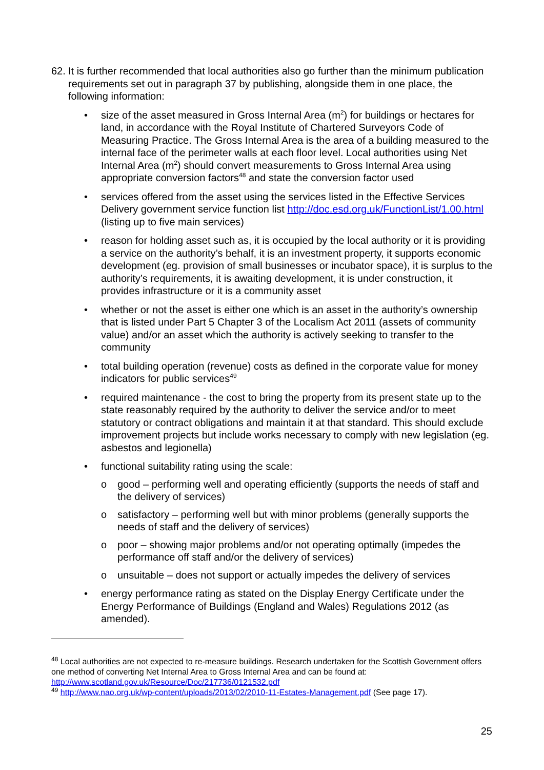62. It is further recommended that local authorities also go further than the minimum publication requirements set out in paragraph 37 by publishing, alongside them in one place, the following information:
• size of the asset measured in Gross Internal Area (m<sup>2</sup>) for buildings or hectares for land, in accordance with the Royal Institute of Chartered Surveyors Code of Measuring Practice. The Gross Internal Area is the area of a building measured to the internal face of the perimeter walls at each floor level. Local authorities using Net Internal Area (m<sup>2</sup>) should convert measurements to Gross Internal Area using appropriate conversion factors<sup>48</sup> and state the conversion factor used
• services offered from the asset using the services listed in the Effective Services Delivery government service function list http://doc.esd.org.uk/FunctionList/1.00.html (listing up to five main services)
• reason for holding asset such as, it is occupied by the local authority or it is providing a service on the authority’s behalf, it is an investment property, it supports economic development (eg. provision of small businesses or incubator space), it is surplus to the authority’s requirements, it is awaiting development, it is under construction, it provides infrastructure or it is a community asset
• whether or not the asset is either one which is an asset in the authority’s ownership that is listed under Part 5 Chapter 3 of the Localism Act 2011 (assets of community value) and/or an asset which the authority is actively seeking to transfer to the community
• total building operation (revenue) costs as defined in the corporate value for money indicators for public services<sup>49</sup>
• required maintenance - the cost to bring the property from its present state up to the state reasonably required by the authority to deliver the service and/or to meet statutory or contract obligations and maintain it at that standard. This should exclude improvement projects but include works necessary to comply with new legislation (eg. asbestos and legionella)
• functional suitability rating using the scale:
o good – performing well and operating efficiently (supports the needs of staff and the delivery of services)
o satisfactory – performing well but with minor problems (generally supports the needs of staff and the delivery of services)
o poor – showing major problems and/or not operating optimally (impedes the performance off staff and/or the delivery of services)
o unsuitable – does not support or actually impedes the delivery of services
• energy performance rating as stated on the Display Energy Certificate under the Energy Performance of Buildings (England and Wales) Regulations 2012 (as amended).
<sup>48</sup> Local authorities are not expected to re-measure buildings. Research undertaken for the Scottish Government offers one method of converting Net Internal Area to Gross Internal Area and can be found at: http://www.scotland.gov.uk/Resource/Doc/217736/0121532.pdf
<sup>49</sup> http://www.nao.org.uk/wp-content/uploads/2013/02/2010-11-Estates-Management.pdf (See page 17).
25